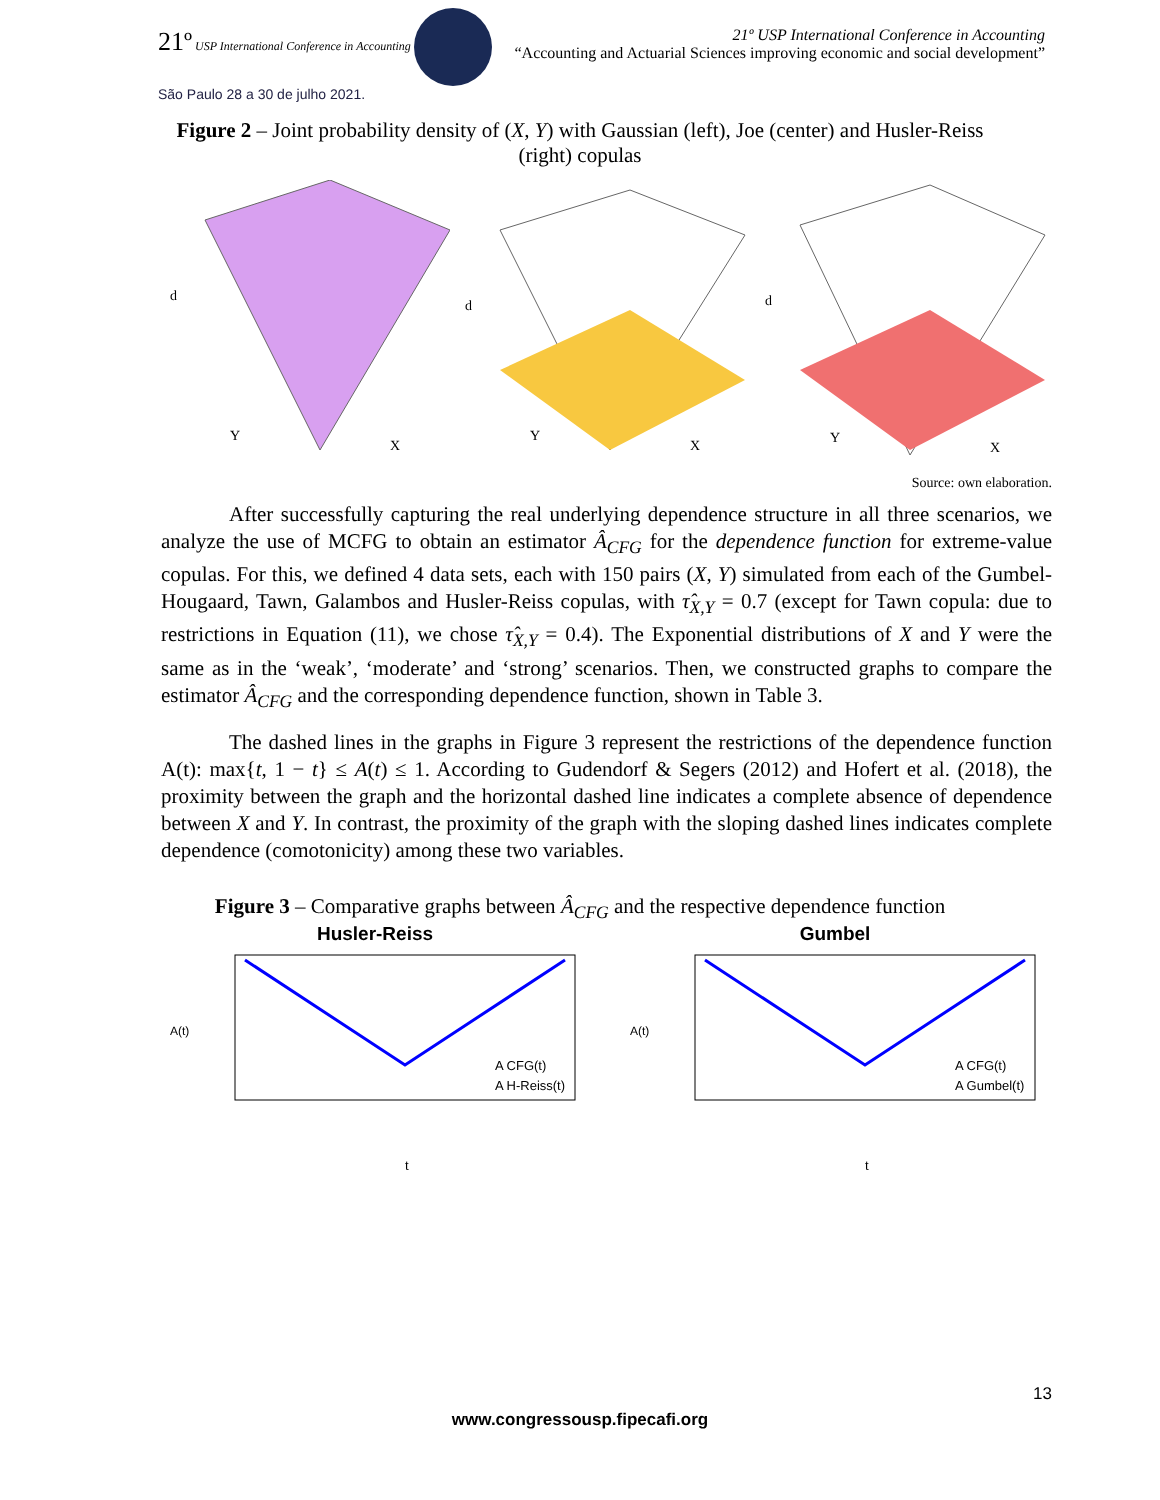21º USP International Conference in Accounting
São Paulo 28 a 30 de julho 2021.
21º USP International Conference in Accounting
“Accounting and Actuarial Sciences improving economic and social development”
Figure 2 – Joint probability density of (X, Y) with Gaussian (left), Joe (center) and Husler-Reiss (right) copulas
d
Y
X
d
Y
X
d
Y
X
Source: own elaboration.
After successfully capturing the real underlying dependence structure in all three scenarios, we analyze the use of MCFG to obtain an estimator Â<sub>CFG</sub> for the dependence function for extreme-value copulas. For this, we defined 4 data sets, each with 150 pairs (X, Y) simulated from each of the Gumbel-Hougaard, Tawn, Galambos and Husler-Reiss copulas, with τ̂<sub>X,Y</sub> = 0.7 (except for Tawn copula: due to restrictions in Equation (11), we chose τ̂<sub>X,Y</sub> = 0.4). The Exponential distributions of X and Y were the same as in the ‘weak’, ‘moderate’ and ‘strong’ scenarios. Then, we constructed graphs to compare the estimator Â<sub>CFG</sub> and the corresponding dependence function, shown in Table 3.
The dashed lines in the graphs in Figure 3 represent the restrictions of the dependence function A(t): max{t, 1 − t} ≤ A(t) ≤ 1. According to Gudendorf & Segers (2012) and Hofert et al. (2018), the proximity between the graph and the horizontal dashed line indicates a complete absence of dependence between X and Y. In contrast, the proximity of the graph with the sloping dashed lines indicates complete dependence (comotonicity) among these two variables.
Figure 3 – Comparative graphs between Â<sub>CFG</sub> and the respective dependence function
Husler-Reiss
A(t)
t
A CFG(t)
A H-Reiss(t)
Gumbel
A(t)
t
A CFG(t)
A Gumbel(t)
13
www.congressousp.fipecafi.org